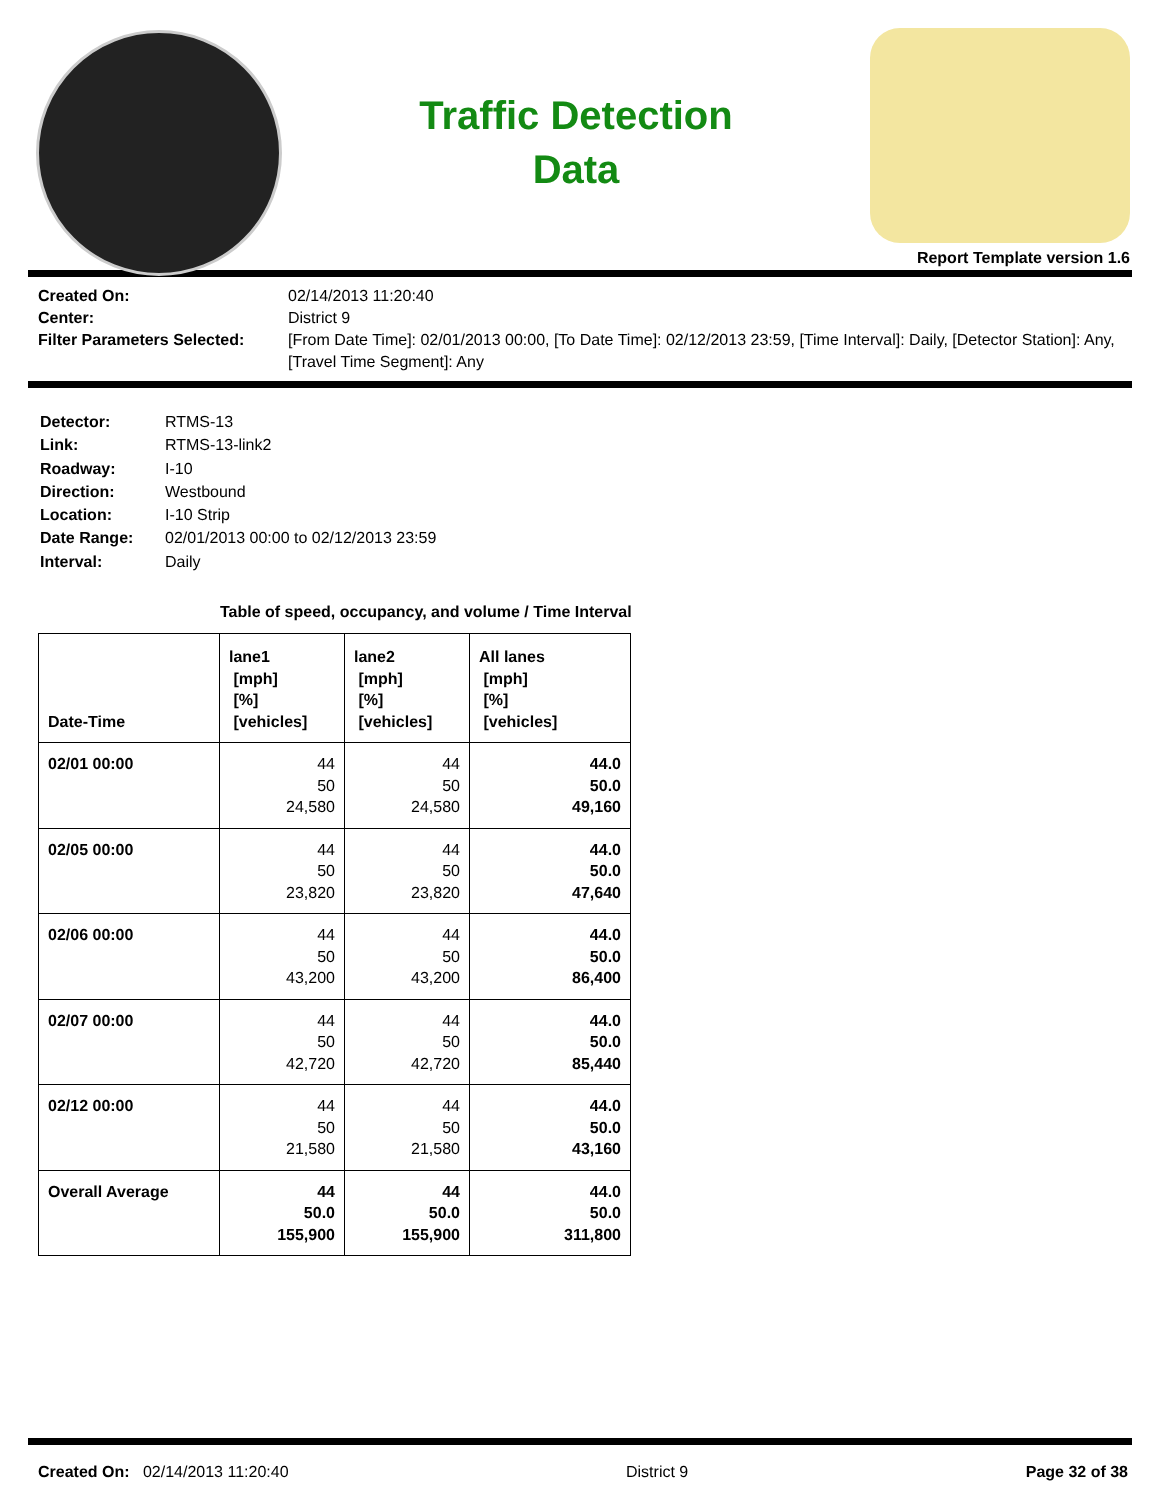Traffic Detection
Data
Report Template version 1.6
Created On: 02/14/2013 11:20:40 Center: District 9 Filter Parameters Selected: [From Date Time]: 02/01/2013 00:00, [To Date Time]: 02/12/2013 23:59, [Time Interval]: Daily, [Detector Station]: Any, [Travel Time Segment]: Any
Detector: RTMS-13 Link: RTMS-13-link2 Roadway: I-10 Direction: Westbound Location: I-10 Strip Date Range: 02/01/2013 00:00 to 02/12/2013 23:59 Interval: Daily
Table of speed, occupancy, and volume / Time Interval
| Date-Time | lane1 [mph] [%] [vehicles] | lane2 [mph] [%] [vehicles] | All lanes [mph] [%] [vehicles] |
| --- | --- | --- | --- |
| 02/01 00:00 | 44 50 24,580 | 44 50 24,580 | 44.0 50.0 49,160 |
| 02/05 00:00 | 44 50 23,820 | 44 50 23,820 | 44.0 50.0 47,640 |
| 02/06 00:00 | 44 50 43,200 | 44 50 43,200 | 44.0 50.0 86,400 |
| 02/07 00:00 | 44 50 42,720 | 44 50 42,720 | 44.0 50.0 85,440 |
| 02/12 00:00 | 44 50 21,580 | 44 50 21,580 | 44.0 50.0 43,160 |
| Overall Average | 44 50.0 155,900 | 44 50.0 155,900 | 44.0 50.0 311,800 |
Created On: 02/14/2013 11:20:40 District 9 Page 32 of 38